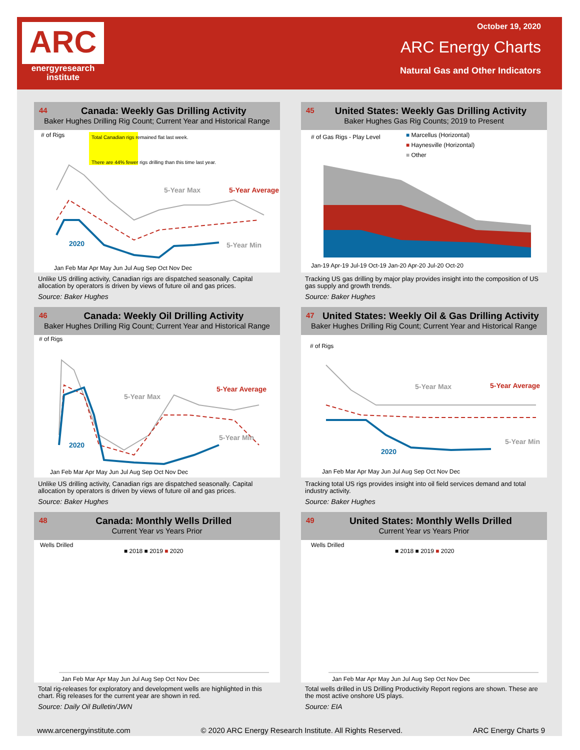ARC
energyresearch
institute
October 19, 2020
ARC Energy Charts
Natural Gas and Other Indicators
44
Canada: Weekly Gas Drilling Activity
Baker Hughes Drilling Rig Count; Current Year and Historical Range
# of Rigs
Total Canadian rigs remained flat last week.
There are 44% fewer rigs drilling than this time last year.
2020
5-Year Max
5-Year Average
5-Year Min
Jan Feb Mar Apr May Jun Jul Aug Sep Oct Nov Dec
Unlike US drilling activity, Canadian rigs are dispatched seasonally. Capital allocation by operators is driven by views of future oil and gas prices.
Source: Baker Hughes
45
United States: Weekly Gas Drilling Activity
Baker Hughes Gas Rig Counts; 2019 to Present
# of Gas Rigs - Play Level
■ Marcellus (Horizontal)
■ Haynesville (Horizontal)
■ Other
Jan-19 Apr-19 Jul-19 Oct-19 Jan-20 Apr-20 Jul-20 Oct-20
Tracking US gas drilling by major play provides insight into the composition of US gas supply and growth trends.
Source: Baker Hughes
46
Canada: Weekly Oil Drilling Activity
Baker Hughes Drilling Rig Count; Current Year and Historical Range
# of Rigs
2020
5-Year Max
5-Year Average
5-Year Min
Jan Feb Mar Apr May Jun Jul Aug Sep Oct Nov Dec
Unlike US drilling activity, Canadian rigs are dispatched seasonally. Capital allocation by operators is driven by views of future oil and gas prices.
Source: Baker Hughes
47
United States: Weekly Oil & Gas Drilling Activity
Baker Hughes Drilling Rig Count; Current Year and Historical Range
# of Rigs
2020
5-Year Max
5-Year Average
5-Year Min
Jan Feb Mar Apr May Jun Jul Aug Sep Oct Nov Dec
Tracking total US rigs provides insight into oil field services demand and total industry activity.
Source: Baker Hughes
48
Canada: Monthly Wells Drilled
Current Year vs Years Prior
Wells Drilled
■ 2018 ■ 2019 ■ 2020
Jan Feb Mar Apr May Jun Jul Aug Sep Oct Nov Dec
Total rig-releases for exploratory and development wells are highlighted in this chart. Rig releases for the current year are shown in red.
Source: Daily Oil Bulletin/JWN
49
United States: Monthly Wells Drilled
Current Year vs Years Prior
Wells Drilled
■ 2018 ■ 2019 ■ 2020
Jan Feb Mar Apr May Jun Jul Aug Sep Oct Nov Dec
Total wells drilled in US Drilling Productivity Report regions are shown. These are the most active onshore US plays.
Source: EIA
www.arcenergyinstitute.com © 2020 ARC Energy Research Institute. All Rights Reserved. ARC Energy Charts 9